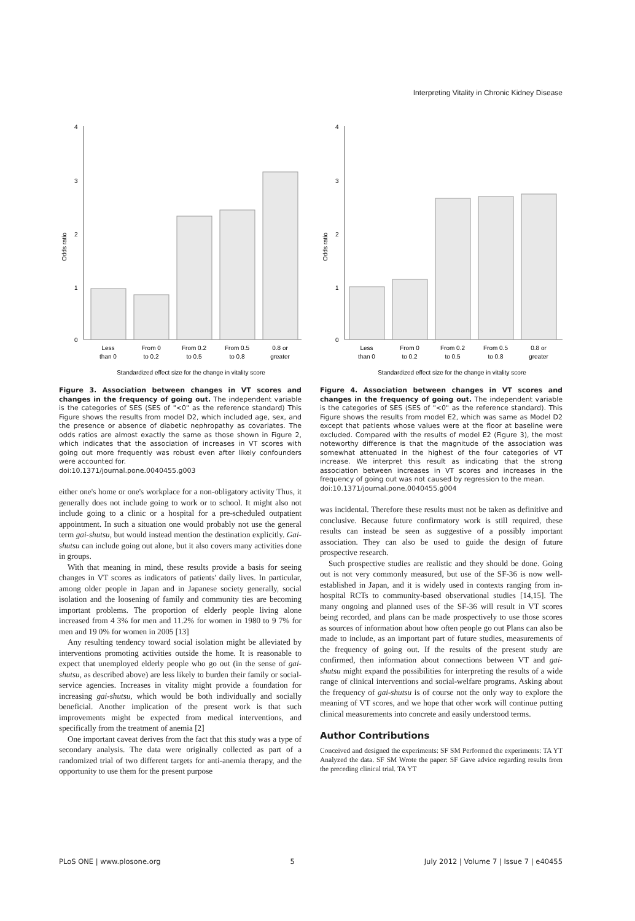Interpreting Vitality in Chronic Kidney Disease
4
3
2
1
0
Odds ratio
Less
than 0
From 0
to 0.2
From 0.2
to 0.5
From 0.5
to 0.8
0.8 or
greater
Standardized effect size for the change in vitality score
Figure 3. Association between changes in VT scores and changes in the frequency of going out. The independent variable is the categories of SES (SES of "<0" as the reference standard) This Figure shows the results from model D2, which included age, sex, and the presence or absence of diabetic nephropathy as covariates. The odds ratios are almost exactly the same as those shown in Figure 2, which indicates that the association of increases in VT scores with going out more frequently was robust even after likely confounders were accounted for.
doi:10.1371/journal.pone.0040455.g003
either one's home or one's workplace for a non-obligatory activity Thus, it generally does not include going to work or to school. It might also not include going to a clinic or a hospital for a pre-scheduled outpatient appointment. In such a situation one would probably not use the general term gai-shutsu, but would instead mention the destination explicitly. Gai-shutsu can include going out alone, but it also covers many activities done in groups.
With that meaning in mind, these results provide a basis for seeing changes in VT scores as indicators of patients' daily lives. In particular, among older people in Japan and in Japanese society generally, social isolation and the loosening of family and community ties are becoming important problems. The proportion of elderly people living alone increased from 4 3% for men and 11.2% for women in 1980 to 9 7% for men and 19 0% for women in 2005 [13]
Any resulting tendency toward social isolation might be alleviated by interventions promoting activities outside the home. It is reasonable to expect that unemployed elderly people who go out (in the sense of gai-shutsu, as described above) are less likely to burden their family or social-service agencies. Increases in vitality might provide a foundation for increasing gai-shutsu, which would be both individually and socially beneficial. Another implication of the present work is that such improvements might be expected from medical interventions, and specifically from the treatment of anemia [2]
One important caveat derives from the fact that this study was a type of secondary analysis. The data were originally collected as part of a randomized trial of two different targets for anti-anemia therapy, and the opportunity to use them for the present purpose
4
3
2
1
0
Odds ratio
Less
than 0
From 0
to 0.2
From 0.2
to 0.5
From 0.5
to 0.8
0.8 or
greater
Standardized effect size for the change in vitality score
Figure 4. Association between changes in VT scores and changes in the frequency of going out. The independent variable is the categories of SES (SES of "<0" as the reference standard). This Figure shows the results from model E2, which was same as Model D2 except that patients whose values were at the floor at baseline were excluded. Compared with the results of model E2 (Figure 3), the most noteworthy difference is that the magnitude of the association was somewhat attenuated in the highest of the four categories of VT increase. We interpret this result as indicating that the strong association between increases in VT scores and increases in the frequency of going out was not caused by regression to the mean.
doi:10.1371/journal.pone.0040455.g004
was incidental. Therefore these results must not be taken as definitive and conclusive. Because future confirmatory work is still required, these results can instead be seen as suggestive of a possibly important association. They can also be used to guide the design of future prospective research.
Such prospective studies are realistic and they should be done. Going out is not very commonly measured, but use of the SF-36 is now well-established in Japan, and it is widely used in contexts ranging from in-hospital RCTs to community-based observational studies [14,15]. The many ongoing and planned uses of the SF-36 will result in VT scores being recorded, and plans can be made prospectively to use those scores as sources of information about how often people go out Plans can also be made to include, as an important part of future studies, measurements of the frequency of going out. If the results of the present study are confirmed, then information about connections between VT and gai-shutsu might expand the possibilities for interpreting the results of a wide range of clinical interventions and social-welfare programs. Asking about the frequency of gai-shutsu is of course not the only way to explore the meaning of VT scores, and we hope that other work will continue putting clinical measurements into concrete and easily understood terms.
Author Contributions
Conceived and designed the experiments: SF SM Performed the experiments: TA YT Analyzed the data. SF SM Wrote the paper: SF Gave advice regarding results from the preceding clinical trial. TA YT
PLoS ONE | www.plosone.org 5 July 2012 | Volume 7 | Issue 7 | e40455